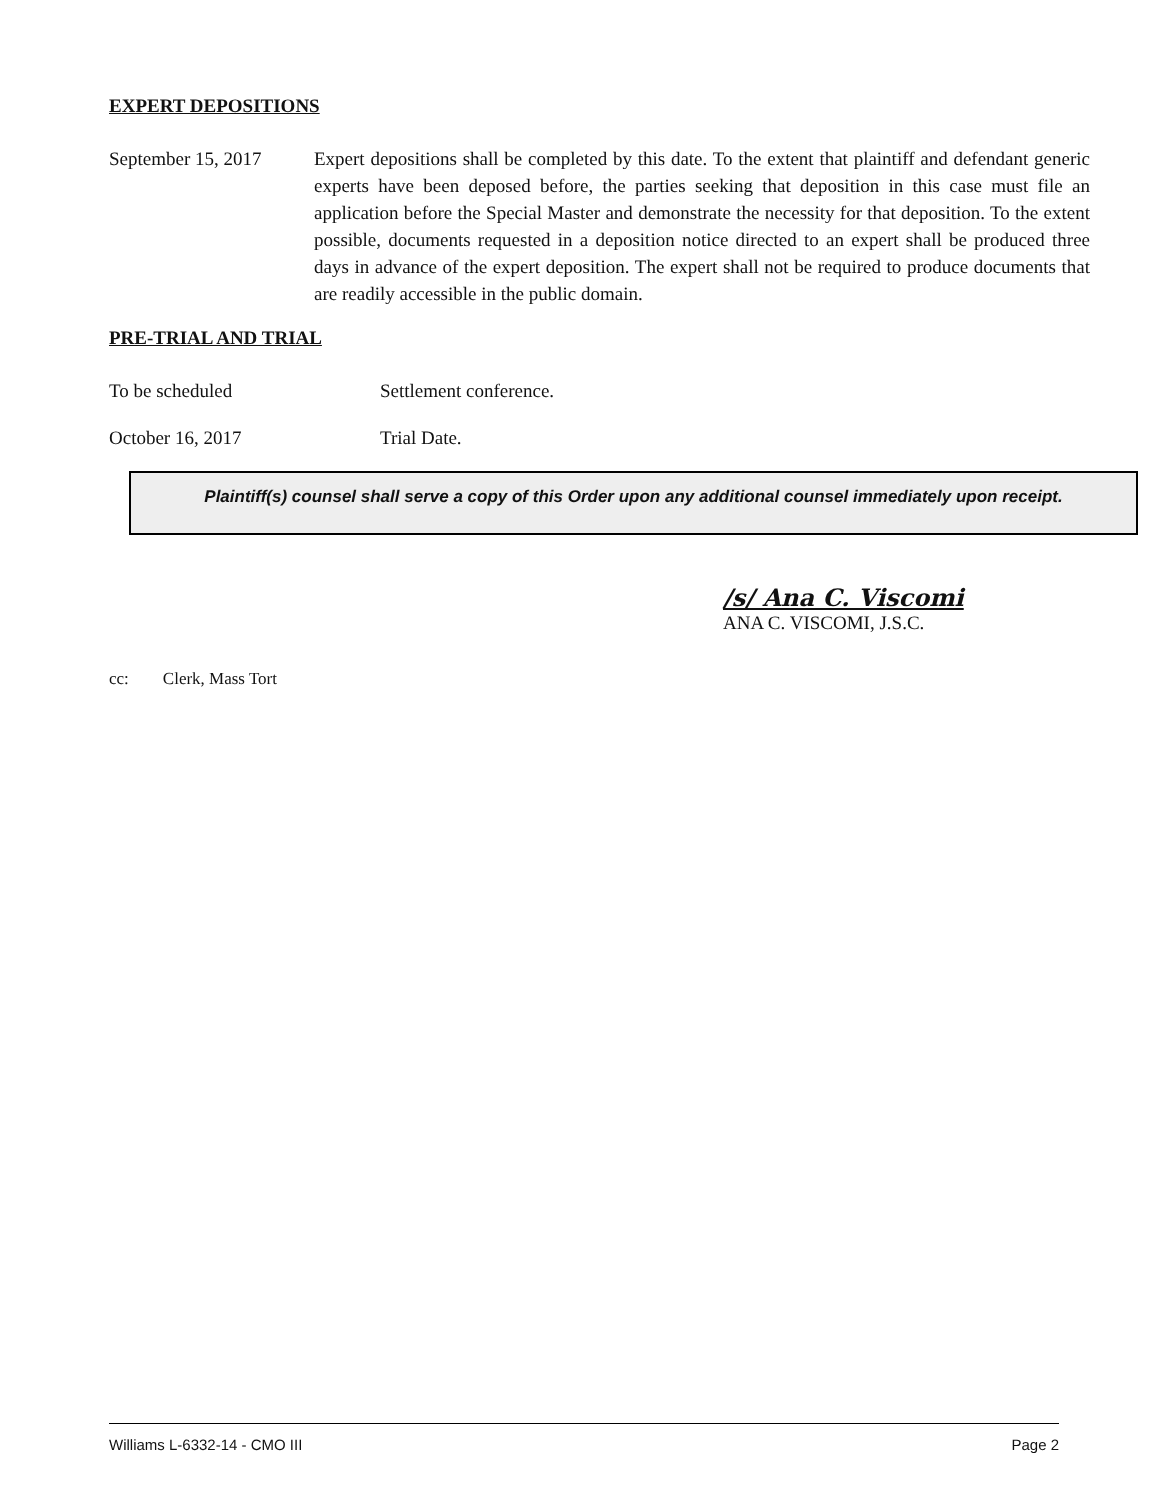EXPERT DEPOSITIONS
September 15, 2017
Expert depositions shall be completed by this date. To the extent that plaintiff and defendant generic experts have been deposed before, the parties seeking that deposition in this case must file an application before the Special Master and demonstrate the necessity for that deposition. To the extent possible, documents requested in a deposition notice directed to an expert shall be produced three days in advance of the expert deposition. The expert shall not be required to produce documents that are readily accessible in the public domain.
PRE-TRIAL AND TRIAL
To be scheduled Settlement conference.
October 16, 2017 Trial Date.
Plaintiff(s) counsel shall serve a copy of this Order upon any additional counsel immediately upon receipt.
/s/ Ana C. Viscomi
ANA C. VISCOMI, J.S.C.
cc: Clerk, Mass Tort
Williams L-6332-14 - CMO III Page 2